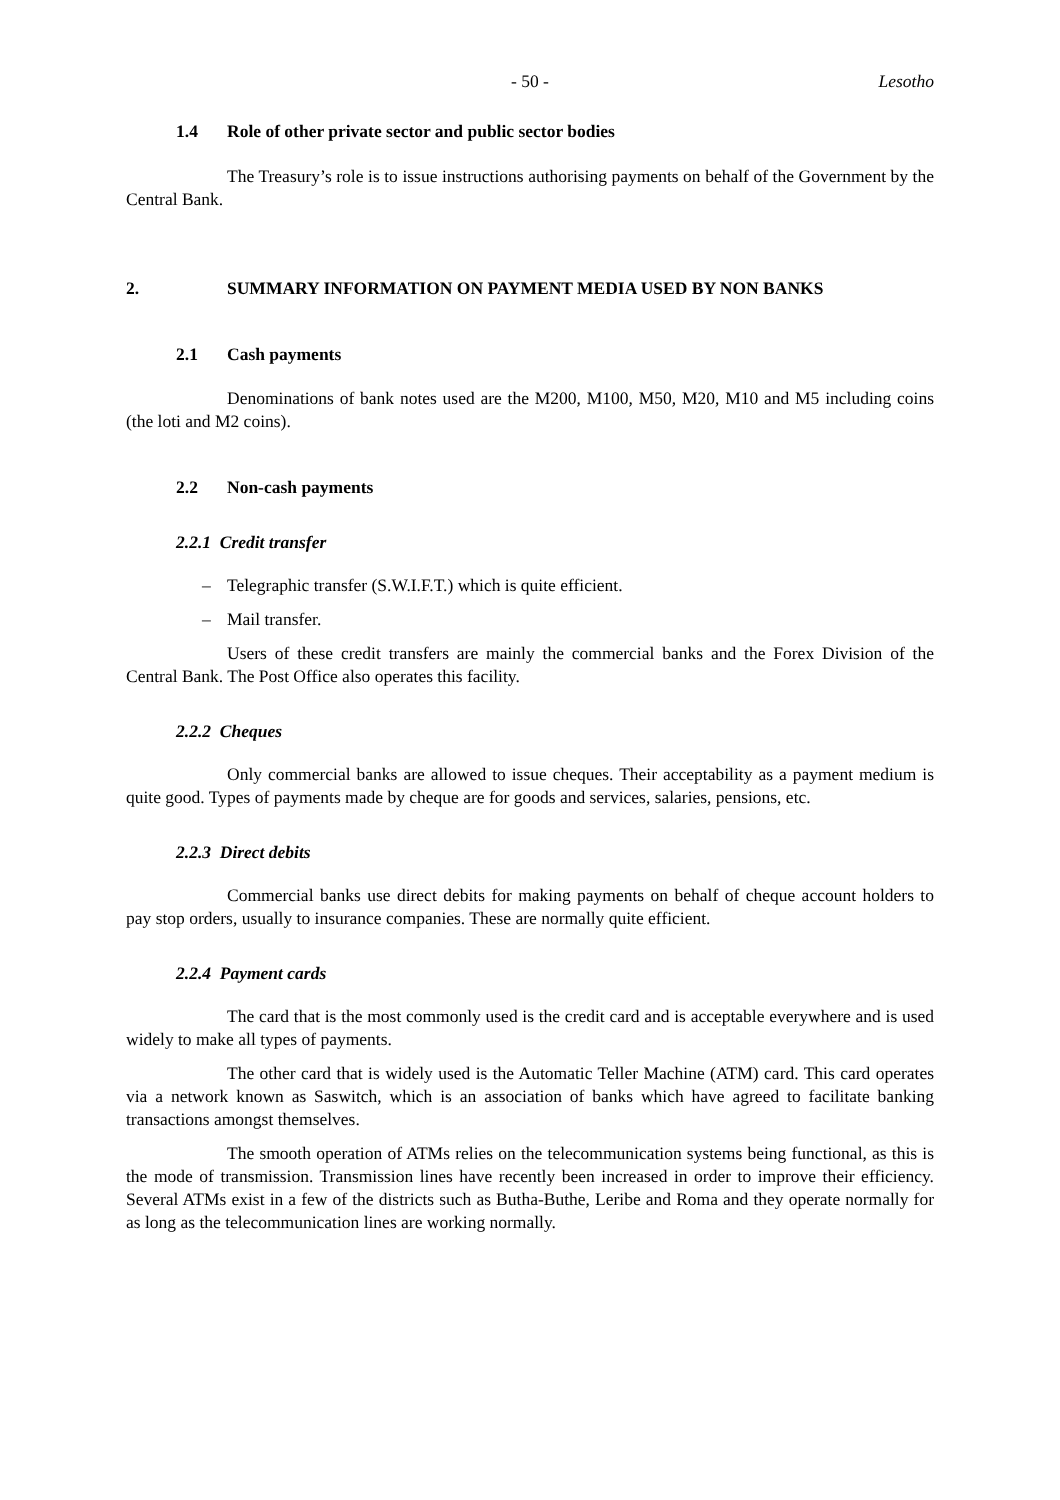- 50 - Lesotho
1.4 Role of other private sector and public sector bodies
The Treasury’s role is to issue instructions authorising payments on behalf of the Government by the Central Bank.
2. SUMMARY INFORMATION ON PAYMENT MEDIA USED BY NON BANKS
2.1 Cash payments
Denominations of bank notes used are the M200, M100, M50, M20, M10 and M5 including coins (the loti and M2 coins).
2.2 Non-cash payments
2.2.1 Credit transfer
– Telegraphic transfer (S.W.I.F.T.) which is quite efficient.
– Mail transfer.
Users of these credit transfers are mainly the commercial banks and the Forex Division of the Central Bank. The Post Office also operates this facility.
2.2.2 Cheques
Only commercial banks are allowed to issue cheques. Their acceptability as a payment medium is quite good. Types of payments made by cheque are for goods and services, salaries, pensions, etc.
2.2.3 Direct debits
Commercial banks use direct debits for making payments on behalf of cheque account holders to pay stop orders, usually to insurance companies. These are normally quite efficient.
2.2.4 Payment cards
The card that is the most commonly used is the credit card and is acceptable everywhere and is used widely to make all types of payments.
The other card that is widely used is the Automatic Teller Machine (ATM) card. This card operates via a network known as Saswitch, which is an association of banks which have agreed to facilitate banking transactions amongst themselves.
The smooth operation of ATMs relies on the telecommunication systems being functional, as this is the mode of transmission. Transmission lines have recently been increased in order to improve their efficiency. Several ATMs exist in a few of the districts such as Butha-Buthe, Leribe and Roma and they operate normally for as long as the telecommunication lines are working normally.